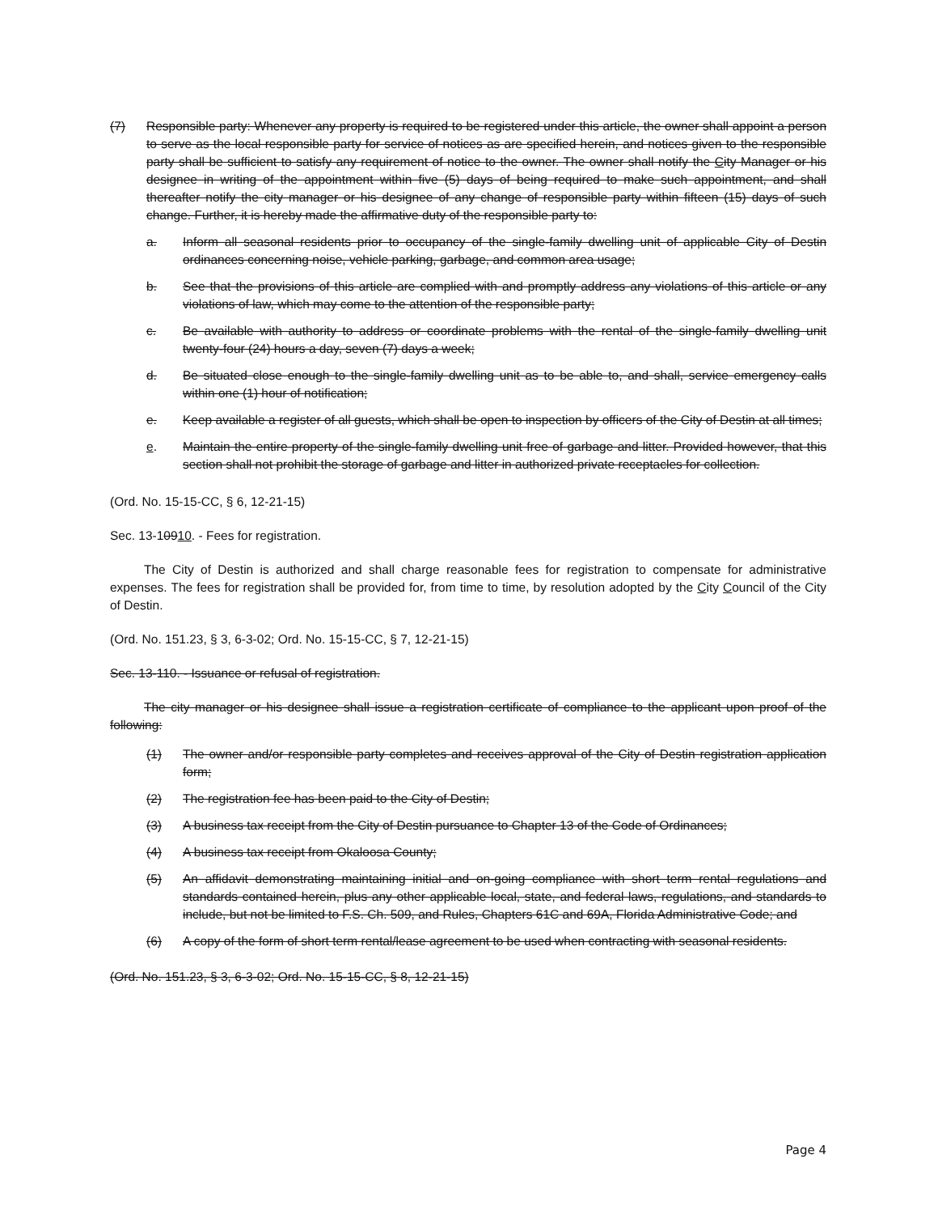(7) Responsible party: Whenever any property is required to be registered under this article, the owner shall appoint a person to serve as the local responsible party for service of notices as are specified herein, and notices given to the responsible party shall be sufficient to satisfy any requirement of notice to the owner. The owner shall notify the City Manager or his designee in writing of the appointment within five (5) days of being required to make such appointment, and shall thereafter notify the city manager or his designee of any change of responsible party within fifteen (15) days of such change. Further, it is hereby made the affirmative duty of the responsible party to:
a. Inform all seasonal residents prior to occupancy of the single-family dwelling unit of applicable City of Destin ordinances concerning noise, vehicle parking, garbage, and common area usage;
b. See that the provisions of this article are complied with and promptly address any violations of this article or any violations of law, which may come to the attention of the responsible party;
c. Be available with authority to address or coordinate problems with the rental of the single-family dwelling unit twenty-four (24) hours a day, seven (7) days a week;
d. Be situated close enough to the single-family dwelling unit as to be able to, and shall, service emergency calls within one (1) hour of notification;
e. Keep available a register of all guests, which shall be open to inspection by officers of the City of Destin at all times;
e. Maintain the entire property of the single-family dwelling unit free of garbage and litter. Provided however, that this section shall not prohibit the storage of garbage and litter in authorized private receptacles for collection.
(Ord. No. 15-15-CC, § 6, 12-21-15)
Sec. 13-10910. - Fees for registration.
The City of Destin is authorized and shall charge reasonable fees for registration to compensate for administrative expenses. The fees for registration shall be provided for, from time to time, by resolution adopted by the City Council of the City of Destin.
(Ord. No. 151.23, § 3, 6-3-02; Ord. No. 15-15-CC, § 7, 12-21-15)
Sec. 13-110. - Issuance or refusal of registration.
The city manager or his designee shall issue a registration certificate of compliance to the applicant upon proof of the following:
(1) The owner and/or responsible party completes and receives approval of the City of Destin registration application form;
(2) The registration fee has been paid to the City of Destin;
(3) A business tax receipt from the City of Destin pursuance to Chapter 13 of the Code of Ordinances;
(4) A business tax receipt from Okaloosa County;
(5) An affidavit demonstrating maintaining initial and on-going compliance with short term rental regulations and standards contained herein, plus any other applicable local, state, and federal laws, regulations, and standards to include, but not be limited to F.S. Ch. 509, and Rules, Chapters 61C and 69A, Florida Administrative Code; and
(6) A copy of the form of short term rental/lease agreement to be used when contracting with seasonal residents.
(Ord. No. 151.23, § 3, 6-3-02; Ord. No. 15-15-CC, § 8, 12-21-15)
Page 4